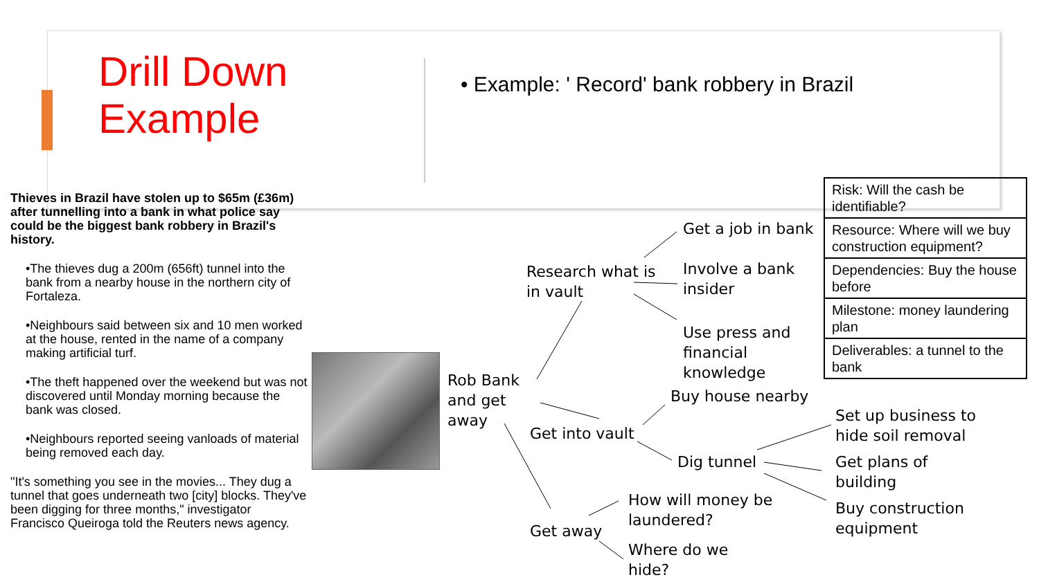Drill Down
Example
• Example: ' Record' bank robbery in Brazil
Thieves in Brazil have stolen up to $65m (£36m) after tunnelling into a bank in what police say could be the biggest bank robbery in Brazil's history.
•The thieves dug a 200m (656ft) tunnel into the bank from a nearby house in the northern city of Fortaleza.
•Neighbours said between six and 10 men worked at the house, rented in the name of a company making artificial turf.
•The theft happened over the weekend but was not discovered until Monday morning because the bank was closed.
•Neighbours reported seeing vanloads of material being removed each day.
"It's something you see in the movies... They dug a tunnel that goes underneath two [city] blocks. They've been digging for three months," investigator Francisco Queiroga told the Reuters news agency.
Rob Bank
and get
away
Research what is
in vault
Get into vault
Get away
Get a job in bank
Involve a bank
insider
Use press and
financial
knowledge
Buy house nearby
Dig tunnel
How will money be
laundered?
Where do we
hide?
Set up business to
hide soil removal
Get plans of
building
Buy construction
equipment
| Risk: Will the cash be identifiable? |
| Resource: Where will we buy construction equipment? |
| Dependencies: Buy the house before |
| Milestone: money laundering plan |
| Deliverables: a tunnel to the bank |